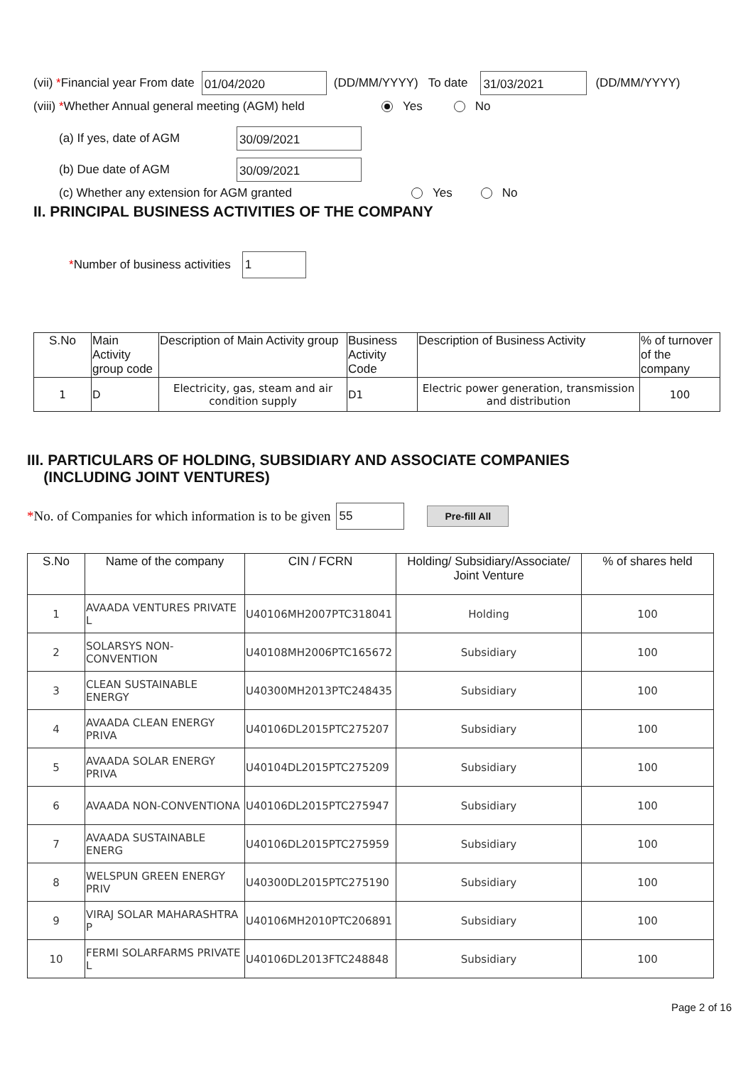(vii) *Financial year From date
01/04/2020
(DD/MM/YYYY) To date
31/03/2021
(DD/MM/YYYY)
(viii) *Whether Annual general meeting (AGM) held Yes No
(a) If yes, date of AGM
30/09/2021
(b) Due date of AGM
30/09/2021
(c) Whether any extension for AGM granted Yes No
II. PRINCIPAL BUSINESS ACTIVITIES OF THE COMPANY
*Number of business activities
1
| S.No | Main Activity group code | Description of Main Activity group | Business Activity Code | Description of Business Activity | % of turnover of the company |
| --- | --- | --- | --- | --- | --- |
| 1 | D | Electricity, gas, steam and air condition supply | D1 | Electric power generation, transmission and distribution | 100 |
III. PARTICULARS OF HOLDING, SUBSIDIARY AND ASSOCIATE COMPANIES
(INCLUDING JOINT VENTURES)
*No. of Companies for which information is to be given
55
Pre-fill All
| S.No | Name of the company | CIN / FCRN | Holding/ Subsidiary/Associate/ Joint Venture | % of shares held |
| --- | --- | --- | --- | --- |
| 1 | AVAADA VENTURES PRIVATE L | U40106MH2007PTC318041 | Holding | 100 |
| 2 | SOLARSYS NON-CONVENTION | U40108MH2006PTC165672 | Subsidiary | 100 |
| 3 | CLEAN SUSTAINABLE ENERGY | U40300MH2013PTC248435 | Subsidiary | 100 |
| 4 | AVAADA CLEAN ENERGY PRIVA | U40106DL2015PTC275207 | Subsidiary | 100 |
| 5 | AVAADA SOLAR ENERGY PRIVA | U40104DL2015PTC275209 | Subsidiary | 100 |
| 6 | AVAADA NON-CONVENTIONA | U40106DL2015PTC275947 | Subsidiary | 100 |
| 7 | AVAADA SUSTAINABLE ENERG | U40106DL2015PTC275959 | Subsidiary | 100 |
| 8 | WELSPUN GREEN ENERGY PRIV | U40300DL2015PTC275190 | Subsidiary | 100 |
| 9 | VIRAJ SOLAR MAHARASHTRA P | U40106MH2010PTC206891 | Subsidiary | 100 |
| 10 | FERMI SOLARFARMS PRIVATE L | U40106DL2013FTC248848 | Subsidiary | 100 |
Page 2 of 16